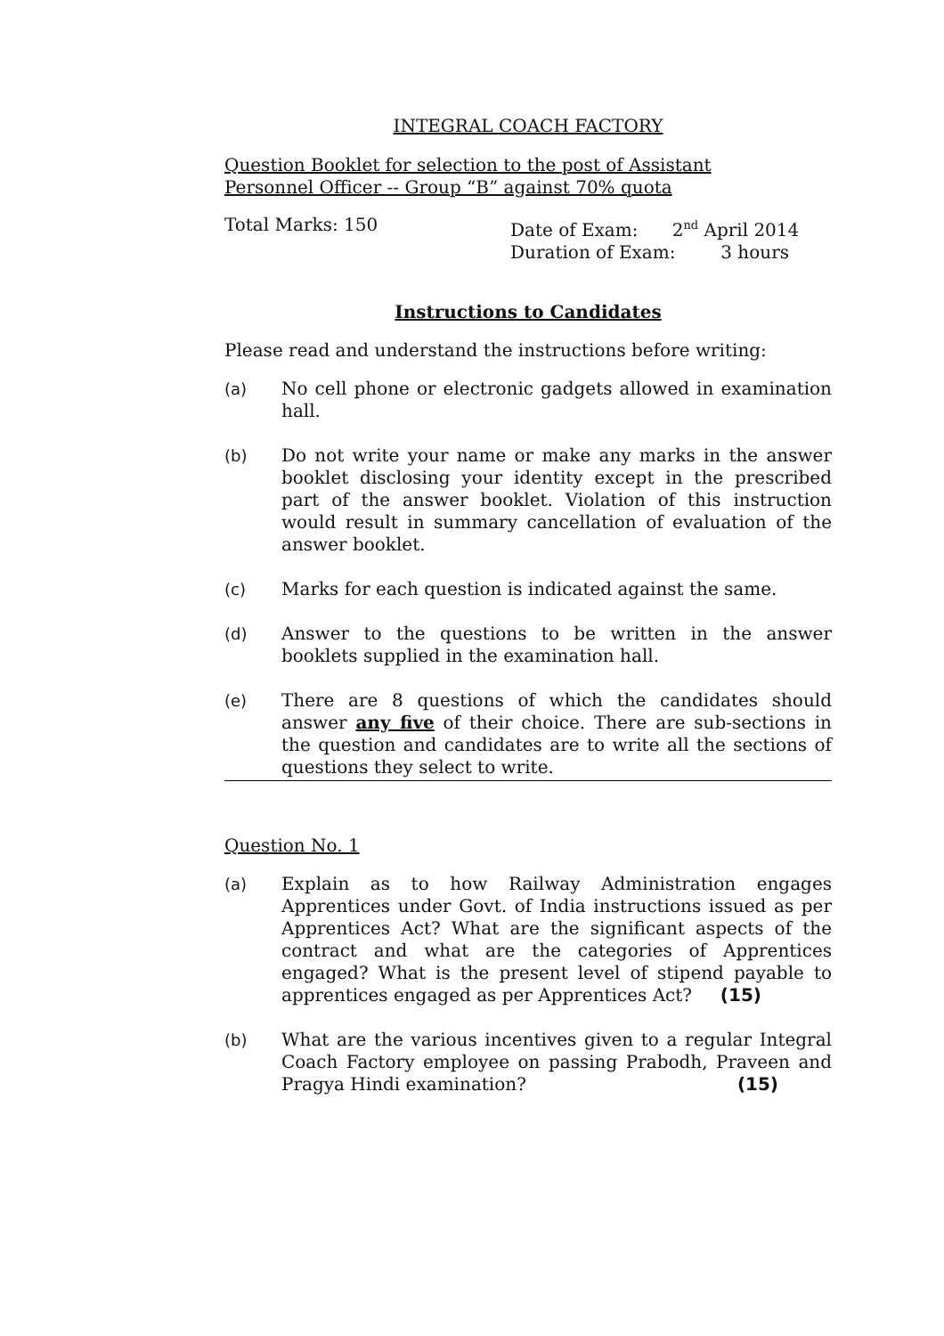INTEGRAL COACH FACTORY
Question Booklet for selection to the post of Assistant
Personnel Officer -- Group “B” against 70% quota
Total Marks: 150 Date of Exam: 2<sup>nd</sup> April 2014
Duration of Exam: 3 hours
Instructions to Candidates
Please read and understand the instructions before writing:
(a) No cell phone or electronic gadgets allowed in examination hall.
(b) Do not write your name or make any marks in the answer booklet disclosing your identity except in the prescribed part of the answer booklet. Violation of this instruction would result in summary cancellation of evaluation of the answer booklet.
(c) Marks for each question is indicated against the same.
(d) Answer to the questions to be written in the answer booklets supplied in the examination hall.
(e) There are 8 questions of which the candidates should answer any five of their choice. There are sub-sections in the question and candidates are to write all the sections of questions they select to write.
Question No. 1
(a) Explain as to how Railway Administration engages Apprentices under Govt. of India instructions issued as per Apprentices Act? What are the significant aspects of the contract and what are the categories of Apprentices engaged? What is the present level of stipend payable to apprentices engaged as per Apprentices Act? (15)
(b) What are the various incentives given to a regular Integral Coach Factory employee on passing Prabodh, Praveen and Pragya Hindi examination? (15)